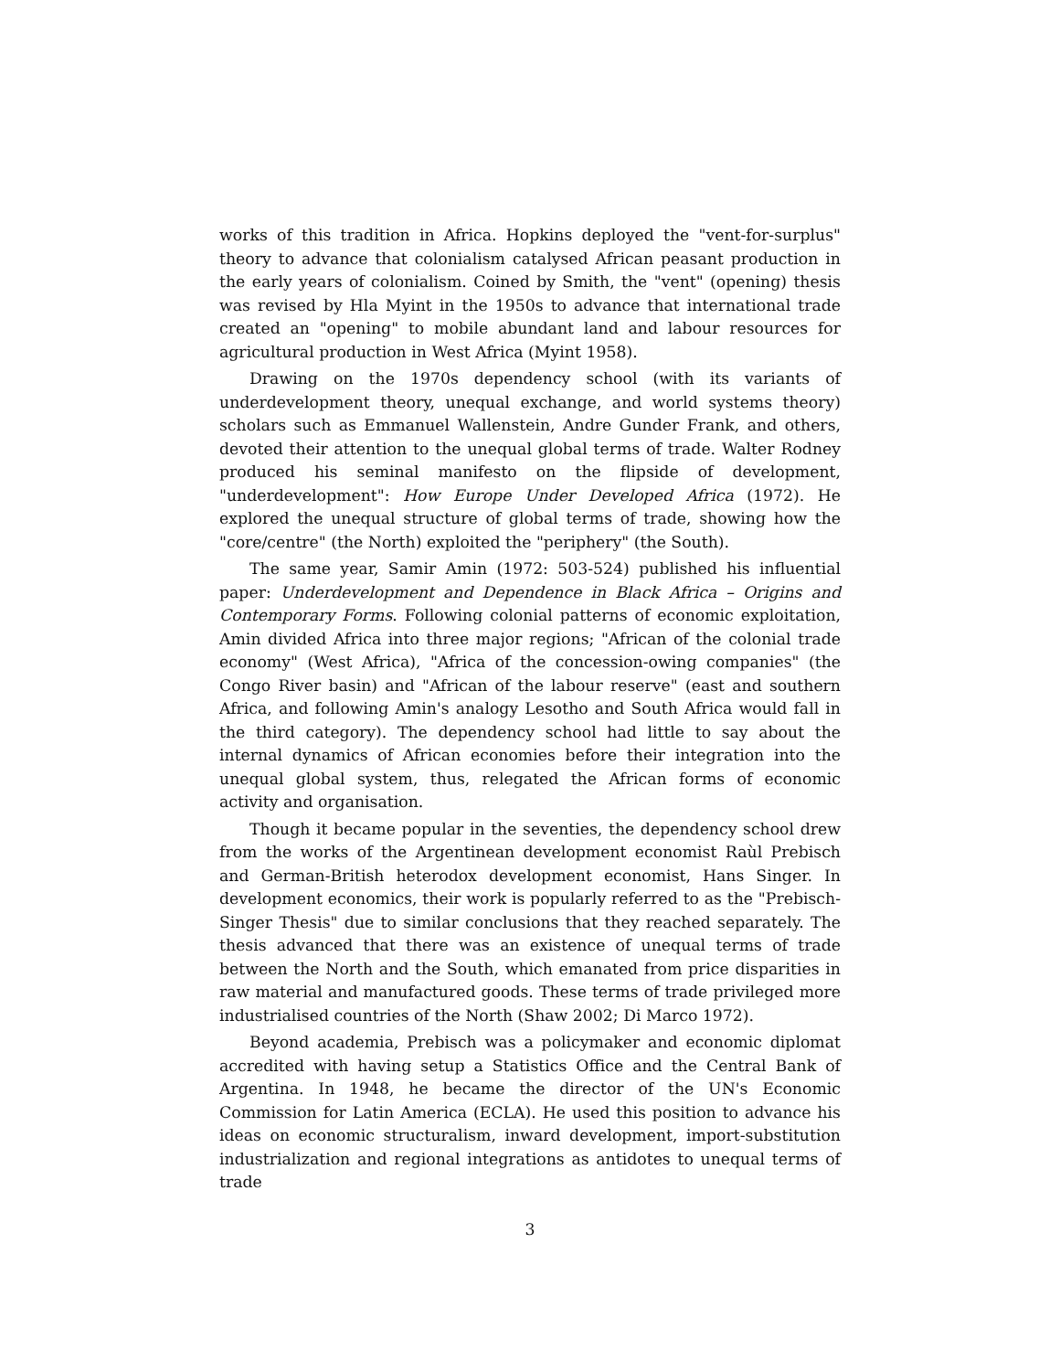works of this tradition in Africa. Hopkins deployed the "vent-for-surplus" theory to advance that colonialism catalysed African peasant production in the early years of colonialism. Coined by Smith, the "vent" (opening) thesis was revised by Hla Myint in the 1950s to advance that international trade created an "opening" to mobile abundant land and labour resources for agricultural production in West Africa (Myint 1958).
Drawing on the 1970s dependency school (with its variants of underdevelopment theory, unequal exchange, and world systems theory) scholars such as Emmanuel Wallenstein, Andre Gunder Frank, and others, devoted their attention to the unequal global terms of trade. Walter Rodney produced his seminal manifesto on the flipside of development, "underdevelopment": How Europe Under Developed Africa (1972). He explored the unequal structure of global terms of trade, showing how the "core/centre" (the North) exploited the "periphery" (the South).
The same year, Samir Amin (1972: 503-524) published his influential paper: Underdevelopment and Dependence in Black Africa – Origins and Contemporary Forms. Following colonial patterns of economic exploitation, Amin divided Africa into three major regions; "African of the colonial trade economy" (West Africa), "Africa of the concession-owing companies" (the Congo River basin) and "African of the labour reserve" (east and southern Africa, and following Amin's analogy Lesotho and South Africa would fall in the third category). The dependency school had little to say about the internal dynamics of African economies before their integration into the unequal global system, thus, relegated the African forms of economic activity and organisation.
Though it became popular in the seventies, the dependency school drew from the works of the Argentinean development economist Raùl Prebisch and German-British heterodox development economist, Hans Singer. In development economics, their work is popularly referred to as the "Prebisch-Singer Thesis" due to similar conclusions that they reached separately. The thesis advanced that there was an existence of unequal terms of trade between the North and the South, which emanated from price disparities in raw material and manufactured goods. These terms of trade privileged more industrialised countries of the North (Shaw 2002; Di Marco 1972).
Beyond academia, Prebisch was a policymaker and economic diplomat accredited with having setup a Statistics Office and the Central Bank of Argentina. In 1948, he became the director of the UN's Economic Commission for Latin America (ECLA). He used this position to advance his ideas on economic structuralism, inward development, import-substitution industrialization and regional integrations as antidotes to unequal terms of trade
3